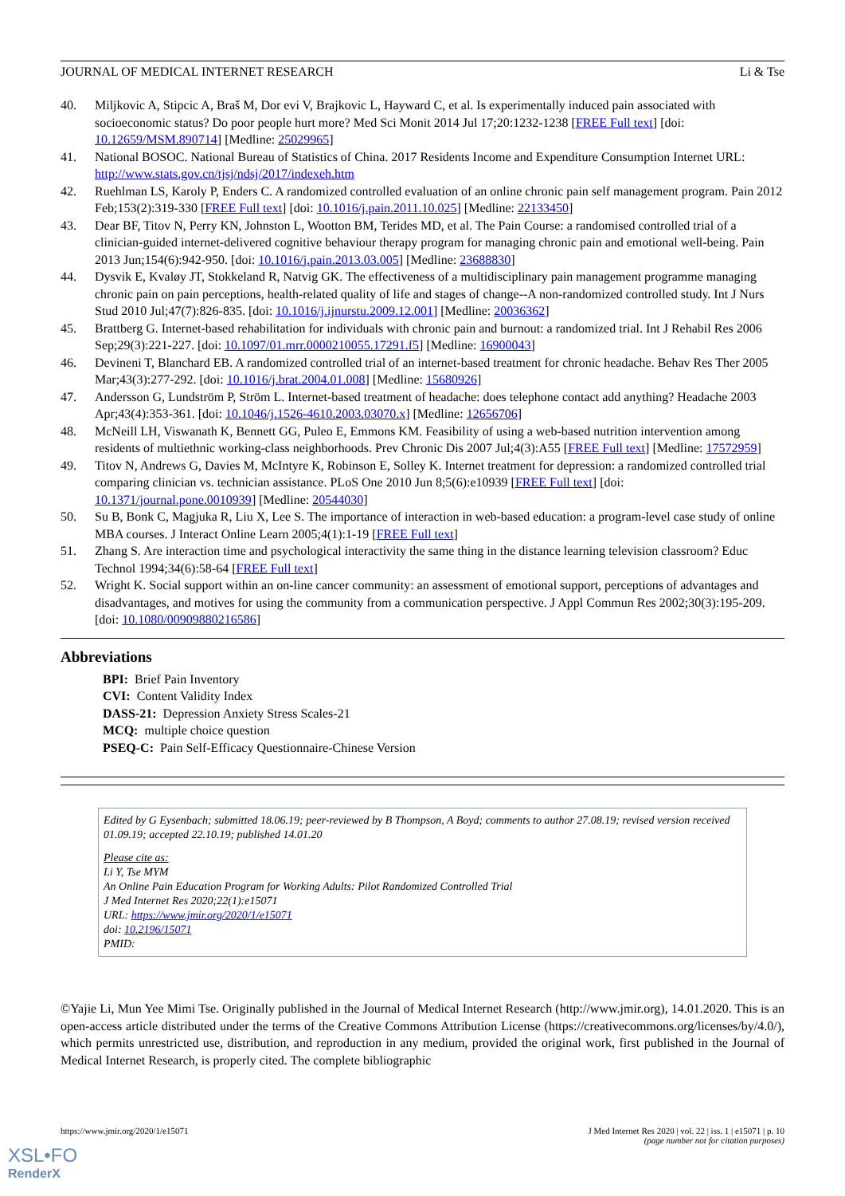JOURNAL OF MEDICAL INTERNET RESEARCH Li & Tse
40. Miljkovic A, Stipcic A, Braš M, Dor evi V, Brajkovic L, Hayward C, et al. Is experimentally induced pain associated with socioeconomic status? Do poor people hurt more? Med Sci Monit 2014 Jul 17;20:1232-1238 [FREE Full text] [doi: 10.12659/MSM.890714] [Medline: 25029965]
41. National BOSOC. National Bureau of Statistics of China. 2017 Residents Income and Expenditure Consumption Internet URL: http://www.stats.gov.cn/tjsj/ndsj/2017/indexeh.htm
42. Ruehlman LS, Karoly P, Enders C. A randomized controlled evaluation of an online chronic pain self management program. Pain 2012 Feb;153(2):319-330 [FREE Full text] [doi: 10.1016/j.pain.2011.10.025] [Medline: 22133450]
43. Dear BF, Titov N, Perry KN, Johnston L, Wootton BM, Terides MD, et al. The Pain Course: a randomised controlled trial of a clinician-guided internet-delivered cognitive behaviour therapy program for managing chronic pain and emotional well-being. Pain 2013 Jun;154(6):942-950. [doi: 10.1016/j.pain.2013.03.005] [Medline: 23688830]
44. Dysvik E, Kvaløy JT, Stokkeland R, Natvig GK. The effectiveness of a multidisciplinary pain management programme managing chronic pain on pain perceptions, health-related quality of life and stages of change--A non-randomized controlled study. Int J Nurs Stud 2010 Jul;47(7):826-835. [doi: 10.1016/j.ijnurstu.2009.12.001] [Medline: 20036362]
45. Brattberg G. Internet-based rehabilitation for individuals with chronic pain and burnout: a randomized trial. Int J Rehabil Res 2006 Sep;29(3):221-227. [doi: 10.1097/01.mrr.0000210055.17291.f5] [Medline: 16900043]
46. Devineni T, Blanchard EB. A randomized controlled trial of an internet-based treatment for chronic headache. Behav Res Ther 2005 Mar;43(3):277-292. [doi: 10.1016/j.brat.2004.01.008] [Medline: 15680926]
47. Andersson G, Lundström P, Ström L. Internet-based treatment of headache: does telephone contact add anything? Headache 2003 Apr;43(4):353-361. [doi: 10.1046/j.1526-4610.2003.03070.x] [Medline: 12656706]
48. McNeill LH, Viswanath K, Bennett GG, Puleo E, Emmons KM. Feasibility of using a web-based nutrition intervention among residents of multiethnic working-class neighborhoods. Prev Chronic Dis 2007 Jul;4(3):A55 [FREE Full text] [Medline: 17572959]
49. Titov N, Andrews G, Davies M, McIntyre K, Robinson E, Solley K. Internet treatment for depression: a randomized controlled trial comparing clinician vs. technician assistance. PLoS One 2010 Jun 8;5(6):e10939 [FREE Full text] [doi: 10.1371/journal.pone.0010939] [Medline: 20544030]
50. Su B, Bonk C, Magjuka R, Liu X, Lee S. The importance of interaction in web-based education: a program-level case study of online MBA courses. J Interact Online Learn 2005;4(1):1-19 [FREE Full text]
51. Zhang S. Are interaction time and psychological interactivity the same thing in the distance learning television classroom? Educ Technol 1994;34(6):58-64 [FREE Full text]
52. Wright K. Social support within an on-line cancer community: an assessment of emotional support, perceptions of advantages and disadvantages, and motives for using the community from a communication perspective. J Appl Commun Res 2002;30(3):195-209. [doi: 10.1080/00909880216586]
Abbreviations
BPI: Brief Pain Inventory
CVI: Content Validity Index
DASS-21: Depression Anxiety Stress Scales-21
MCQ: multiple choice question
PSEQ-C: Pain Self-Efficacy Questionnaire-Chinese Version
Edited by G Eysenbach; submitted 18.06.19; peer-reviewed by B Thompson, A Boyd; comments to author 27.08.19; revised version received 01.09.19; accepted 22.10.19; published 14.01.20
Please cite as:
Li Y, Tse MYM
An Online Pain Education Program for Working Adults: Pilot Randomized Controlled Trial
J Med Internet Res 2020;22(1):e15071
URL: https://www.jmir.org/2020/1/e15071
doi: 10.2196/15071
PMID:
©Yajie Li, Mun Yee Mimi Tse. Originally published in the Journal of Medical Internet Research (http://www.jmir.org), 14.01.2020. This is an open-access article distributed under the terms of the Creative Commons Attribution License (https://creativecommons.org/licenses/by/4.0/), which permits unrestricted use, distribution, and reproduction in any medium, provided the original work, first published in the Journal of Medical Internet Research, is properly cited. The complete bibliographic
https://www.jmir.org/2020/1/e15071 J Med Internet Res 2020 | vol. 22 | iss. 1 | e15071 | p. 10
(page number not for citation purposes)
XSL•FO
RenderX